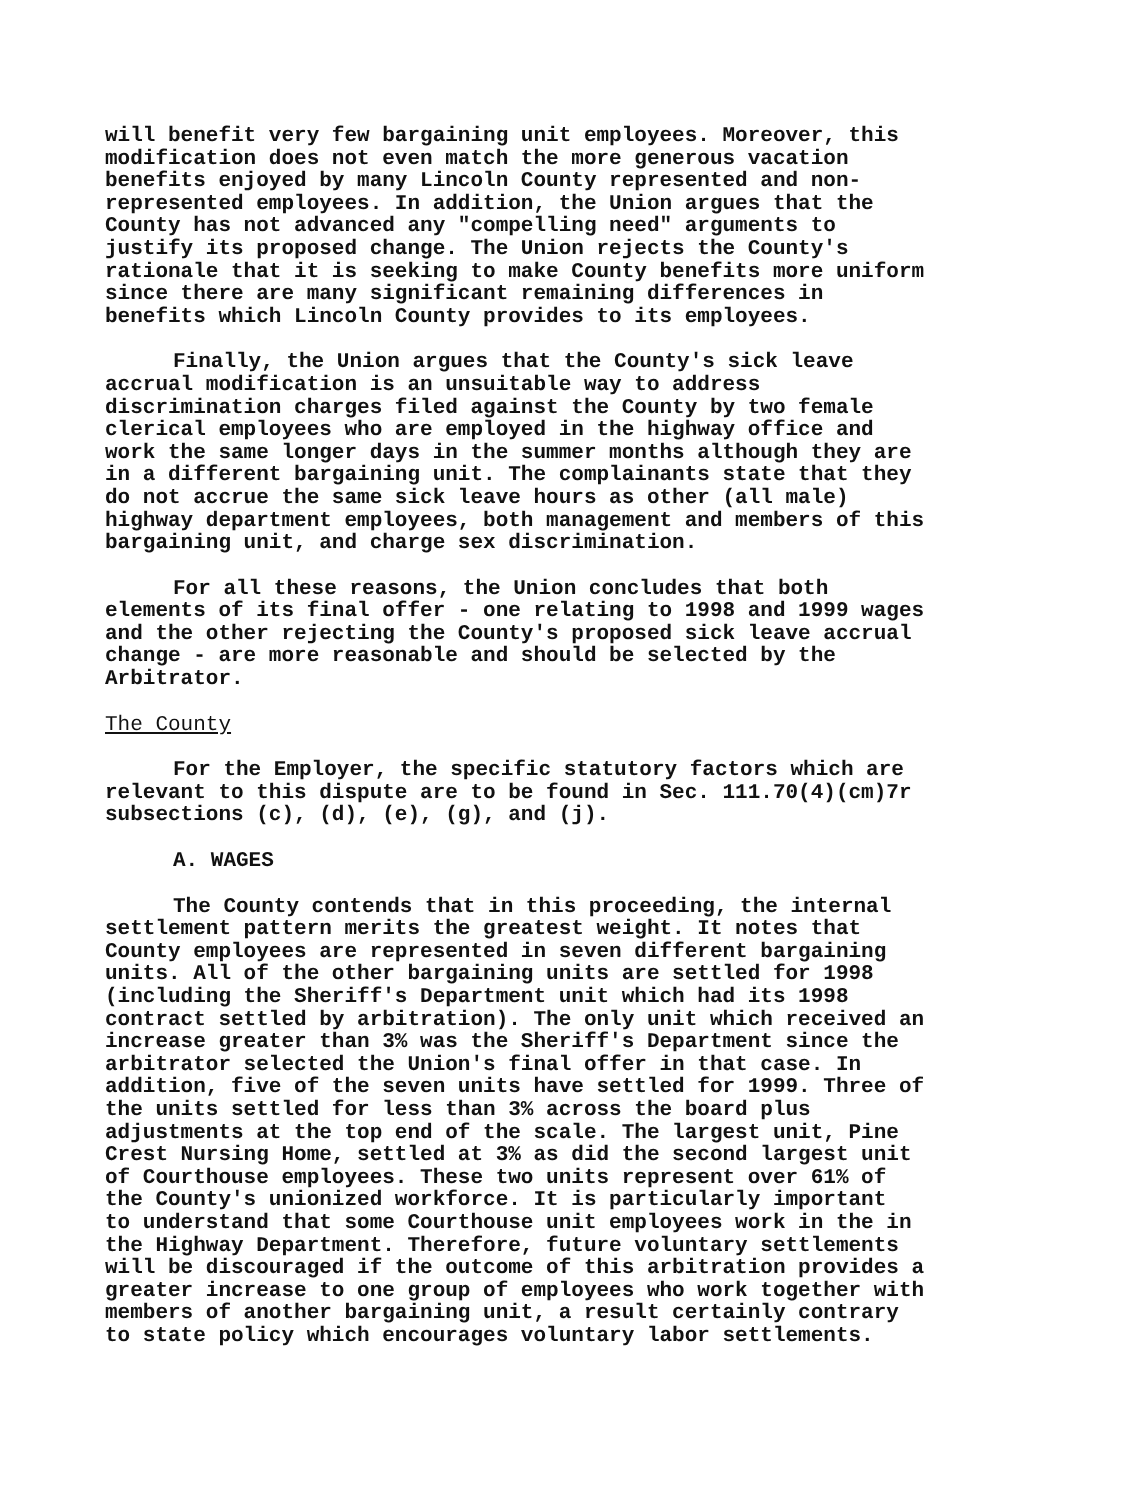will benefit very few bargaining unit employees. Moreover, this modification does not even match the more generous vacation benefits enjoyed by many Lincoln County represented and non- represented employees. In addition, the Union argues that the County has not advanced any "compelling need" arguments to justify its proposed change. The Union rejects the County's rationale that it is seeking to make County benefits more uniform since there are many significant remaining differences in benefits which Lincoln County provides to its employees.
Finally, the Union argues that the County's sick leave accrual modification is an unsuitable way to address discrimination charges filed against the County by two female clerical employees who are employed in the highway office and work the same longer days in the summer months although they are in a different bargaining unit. The complainants state that they do not accrue the same sick leave hours as other (all male) highway department employees, both management and members of this bargaining unit, and charge sex discrimination.
For all these reasons, the Union concludes that both elements of its final offer - one relating to 1998 and 1999 wages and the other rejecting the County's proposed sick leave accrual change - are more reasonable and should be selected by the Arbitrator.
The County
For the Employer, the specific statutory factors which are relevant to this dispute are to be found in Sec. 111.70(4)(cm)7r subsections (c), (d), (e), (g), and (j).
A. WAGES
The County contends that in this proceeding, the internal settlement pattern merits the greatest weight. It notes that County employees are represented in seven different bargaining units. All of the other bargaining units are settled for 1998 (including the Sheriff's Department unit which had its 1998 contract settled by arbitration). The only unit which received an increase greater than 3% was the Sheriff's Department since the arbitrator selected the Union's final offer in that case. In addition, five of the seven units have settled for 1999. Three of the units settled for less than 3% across the board plus adjustments at the top end of the scale. The largest unit, Pine Crest Nursing Home, settled at 3% as did the second largest unit of Courthouse employees. These two units represent over 61% of the County's unionized workforce. It is particularly important to understand that some Courthouse unit employees work in the in the Highway Department. Therefore, future voluntary settlements will be discouraged if the outcome of this arbitration provides a greater increase to one group of employees who work together with members of another bargaining unit, a result certainly contrary to state policy which encourages voluntary labor settlements.